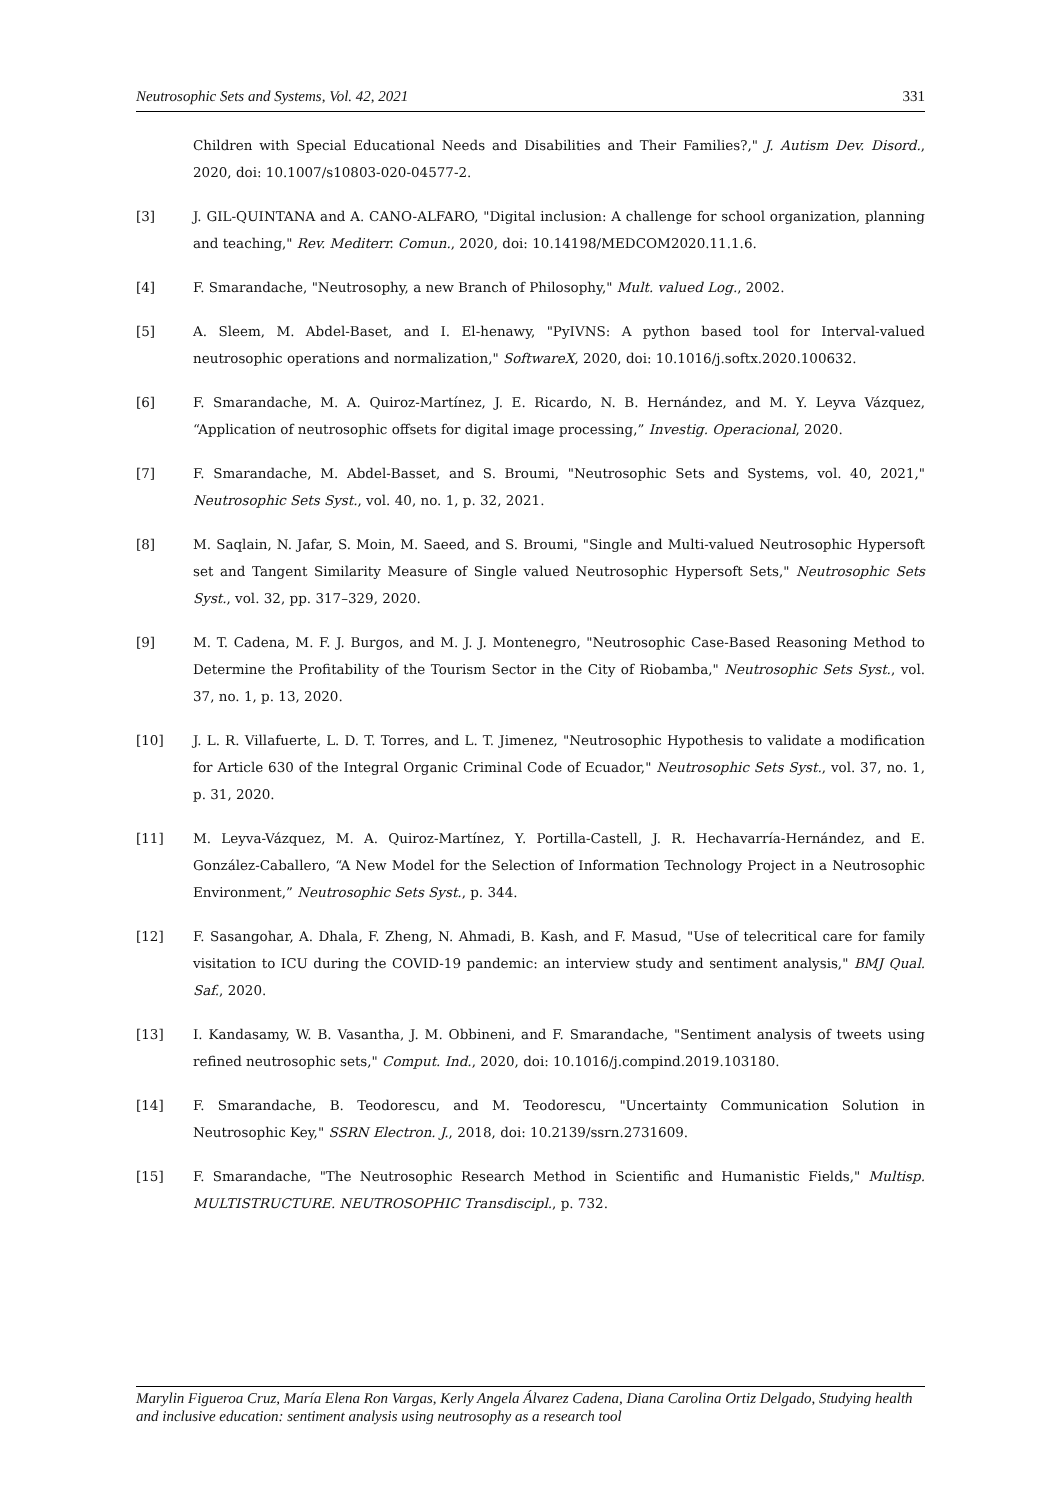Neutrosophic Sets and Systems, Vol. 42, 2021 331
Children with Special Educational Needs and Disabilities and Their Families?," J. Autism Dev. Disord., 2020, doi: 10.1007/s10803-020-04577-2.
[3] J. GIL-QUINTANA and A. CANO-ALFARO, "Digital inclusion: A challenge for school organization, planning and teaching," Rev. Mediterr. Comun., 2020, doi: 10.14198/MEDCOM2020.11.1.6.
[4] F. Smarandache, "Neutrosophy, a new Branch of Philosophy," Mult. valued Log., 2002.
[5] A. Sleem, M. Abdel-Baset, and I. El-henawy, "PyIVNS: A python based tool for Interval-valued neutrosophic operations and normalization," SoftwareX, 2020, doi: 10.1016/j.softx.2020.100632.
[6] F. Smarandache, M. A. Quiroz-Martínez, J. E. Ricardo, N. B. Hernández, and M. Y. Leyva Vázquez, “Application of neutrosophic offsets for digital image processing,” Investig. Operacional, 2020.
[7] F. Smarandache, M. Abdel-Basset, and S. Broumi, "Neutrosophic Sets and Systems, vol. 40, 2021," Neutrosophic Sets Syst., vol. 40, no. 1, p. 32, 2021.
[8] M. Saqlain, N. Jafar, S. Moin, M. Saeed, and S. Broumi, "Single and Multi-valued Neutrosophic Hypersoft set and Tangent Similarity Measure of Single valued Neutrosophic Hypersoft Sets," Neutrosophic Sets Syst., vol. 32, pp. 317–329, 2020.
[9] M. T. Cadena, M. F. J. Burgos, and M. J. J. Montenegro, "Neutrosophic Case-Based Reasoning Method to Determine the Profitability of the Tourism Sector in the City of Riobamba," Neutrosophic Sets Syst., vol. 37, no. 1, p. 13, 2020.
[10] J. L. R. Villafuerte, L. D. T. Torres, and L. T. Jimenez, "Neutrosophic Hypothesis to validate a modification for Article 630 of the Integral Organic Criminal Code of Ecuador," Neutrosophic Sets Syst., vol. 37, no. 1, p. 31, 2020.
[11] M. Leyva-Vázquez, M. A. Quiroz-Martínez, Y. Portilla-Castell, J. R. Hechavarría-Hernández, and E. González-Caballero, “A New Model for the Selection of Information Technology Project in a Neutrosophic Environment,” Neutrosophic Sets Syst., p. 344.
[12] F. Sasangohar, A. Dhala, F. Zheng, N. Ahmadi, B. Kash, and F. Masud, "Use of telecritical care for family visitation to ICU during the COVID-19 pandemic: an interview study and sentiment analysis," BMJ Qual. Saf., 2020.
[13] I. Kandasamy, W. B. Vasantha, J. M. Obbineni, and F. Smarandache, "Sentiment analysis of tweets using refined neutrosophic sets," Comput. Ind., 2020, doi: 10.1016/j.compind.2019.103180.
[14] F. Smarandache, B. Teodorescu, and M. Teodorescu, "Uncertainty Communication Solution in Neutrosophic Key," SSRN Electron. J., 2018, doi: 10.2139/ssrn.2731609.
[15] F. Smarandache, "The Neutrosophic Research Method in Scientific and Humanistic Fields," Multisp. MULTISTRUCTURE. NEUTROSOPHIC Transdiscipl., p. 732.
Marylin Figueroa Cruz, María Elena Ron Vargas, Kerly Angela Álvarez Cadena, Diana Carolina Ortiz Delgado, Studying health and inclusive education: sentiment analysis using neutrosophy as a research tool